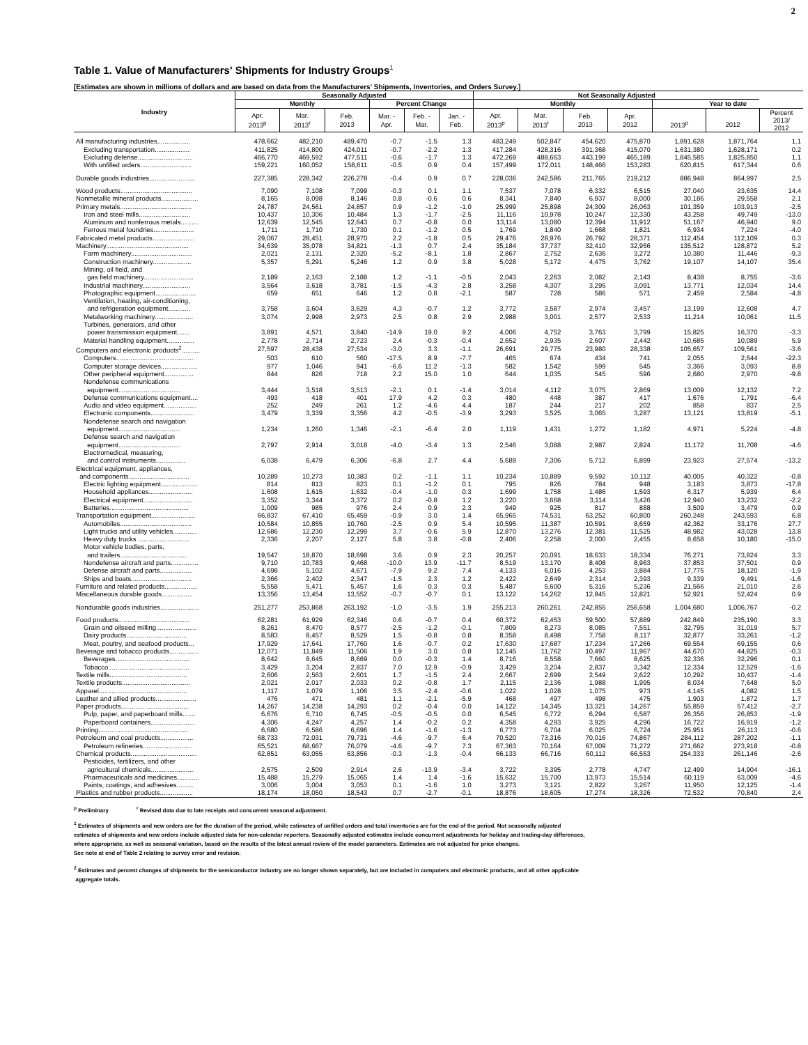2
Table 1. Value of Manufacturers' Shipments for Industry Groups<sup>1</sup>
[Estimates are shown in millions of dollars and are based on data from the Manufacturers' Shipments, Inventories, and Orders Survey.]
| Industry | Seasonally Adjusted | | | | | | Not Seasonally Adjusted | | | | | | |
| --- | --- | --- | --- | --- | --- | --- | --- | --- | --- | --- | --- | --- | --- |
| | Monthly | | | Percent Change | | | Monthly | | | | Year to date | | |
| | Apr. 2013<sup>p</sup> | Mar. 2013<sup>r</sup> | Feb. 2013 | Mar. - Apr. | Feb. - Mar. | Jan. - Feb. | Apr. 2013<sup>p</sup> | Mar. 2013<sup>r</sup> | Feb. 2013 | Apr. 2012 | 2013<sup>p</sup> | 2012 | Percent 2013/ 2012 |
| All manufacturing industries.................. | 478,662 | 482,210 | 489,470 | -0.7 | -1.5 | 1.3 | 483,249 | 502,847 | 454,620 | 475,870 | 1,891,628 | 1,871,764 | 1.1 |
| Excluding transportation................... | 411,825 | 414,800 | 424,011 | -0.7 | -2.2 | 1.3 | 417,284 | 428,316 | 391,368 | 415,070 | 1,631,380 | 1,628,171 | 0.2 |
| Excluding defense.............................. | 466,770 | 469,592 | 477,511 | -0.6 | -1.7 | 1.3 | 472,269 | 488,663 | 443,199 | 465,189 | 1,845,585 | 1,825,850 | 1.1 |
| With unfilled orders............................ | 159,221 | 160,052 | 158,611 | -0.5 | 0.9 | 0.4 | 157,499 | 172,011 | 148,466 | 153,283 | 620,815 | 617,344 | 0.6 |
| Durable goods industries......................... | 227,385 | 228,342 | 226,278 | -0.4 | 0.9 | 0.7 | 228,036 | 242,586 | 211,765 | 219,212 | 886,948 | 864,997 | 2.5 |
| Wood products....................................... | 7,090 | 7,108 | 7,099 | -0.3 | 0.1 | 1.1 | 7,537 | 7,078 | 6,332 | 6,515 | 27,040 | 23,635 | 14.4 |
| Nonmetallic mineral products.................... | 8,165 | 8,098 | 8,146 | 0.8 | -0.6 | 0.6 | 8,341 | 7,840 | 6,937 | 8,000 | 30,186 | 29,558 | 2.1 |
| Primary metals....................................... | 24,787 | 24,561 | 24,857 | 0.9 | -1.2 | -1.0 | 25,999 | 25,898 | 24,309 | 26,063 | 101,359 | 103,913 | -2.5 |
| Iron and steel mills............................ | 10,437 | 10,306 | 10,484 | 1.3 | -1.7 | -2.5 | 11,116 | 10,978 | 10,247 | 12,330 | 43,258 | 49,749 | -13.0 |
| Aluminum and nonferrous metals.......... | 12,639 | 12,545 | 12,643 | 0.7 | -0.8 | 0.0 | 13,114 | 13,080 | 12,394 | 11,912 | 51,167 | 46,940 | 9.0 |
| Ferrous metal foundries...................... | 1,711 | 1,710 | 1,730 | 0.1 | -1.2 | 0.5 | 1,769 | 1,840 | 1,668 | 1,821 | 6,934 | 7,224 | -4.0 |
| Fabricated metal products....................... | 29,067 | 28,451 | 28,970 | 2.2 | -1.8 | 0.5 | 29,476 | 28,976 | 26,792 | 28,371 | 112,454 | 112,109 | 0.3 |
| Machinery............................................. | 34,639 | 35,078 | 34,821 | -1.3 | 0.7 | 2.4 | 35,184 | 37,737 | 32,410 | 32,956 | 135,512 | 128,872 | 5.2 |
| Farm machinery................................. | 2,021 | 2,131 | 2,320 | -5.2 | -8.1 | 1.8 | 2,867 | 2,752 | 2,636 | 3,272 | 10,380 | 11,446 | -9.3 |
| Construction machinery..................... | 5,357 | 5,291 | 5,246 | 1.2 | 0.9 | 3.8 | 5,028 | 5,172 | 4,475 | 3,762 | 19,107 | 14,107 | 35.4 |
| Mining, oil field, and gas field machinery........................... | 2,189 | 2,163 | 2,188 | 1.2 | -1.1 | -0.5 | 2,043 | 2,263 | 2,082 | 2,143 | 8,438 | 8,755 | -3.6 |
| Industrial machinery.......................... | 3,564 | 3,618 | 3,781 | -1.5 | -4.3 | 2.8 | 3,258 | 4,307 | 3,295 | 3,091 | 13,771 | 12,034 | 14.4 |
| Photographic equipment...................... | 659 | 651 | 646 | 1.2 | 0.8 | -2.1 | 587 | 728 | 586 | 571 | 2,459 | 2,584 | -4.8 |
| Ventilation, heating, air-conditioning, and refrigeration equipment............ | 3,758 | 3,604 | 3,629 | 4.3 | -0.7 | 1.2 | 3,772 | 3,587 | 2,974 | 3,457 | 13,199 | 12,608 | 4.7 |
| Metalworking machinery..................... | 3,074 | 2,998 | 2,973 | 2.5 | 0.8 | 2.9 | 2,988 | 3,001 | 2,577 | 2,533 | 11,214 | 10,061 | 11.5 |
| Turbines, generators, and other power transmission equipment....... | 3,891 | 4,571 | 3,840 | -14.9 | 19.0 | 9.2 | 4,006 | 4,752 | 3,763 | 3,799 | 15,825 | 16,370 | -3.3 |
| Material handling equipment............... | 2,778 | 2,714 | 2,723 | 2.4 | -0.3 | -0.4 | 2,652 | 2,935 | 2,607 | 2,442 | 10,685 | 10,089 | 5.9 |
| Computers and electronic products<sup>2</sup>.......... | 27,597 | 28,438 | 27,534 | -3.0 | 3.3 | -1.1 | 26,691 | 29,775 | 23,980 | 28,338 | 105,657 | 109,561 | -3.6 |
| Computers.......................................... | 503 | 610 | 560 | -17.5 | 8.9 | -7.7 | 465 | 674 | 434 | 741 | 2,055 | 2,644 | -22.3 |
| Computer storage devices.................... | 977 | 1,046 | 941 | -6.6 | 11.2 | -1.3 | 582 | 1,542 | 599 | 545 | 3,366 | 3,093 | 8.8 |
| Other peripheral equipment................ | 844 | 826 | 718 | 2.2 | 15.0 | 1.0 | 644 | 1,035 | 545 | 596 | 2,680 | 2,970 | -9.8 |
| Nondefense communications equipment.................................. | 3,444 | 3,518 | 3,513 | -2.1 | 0.1 | -1.4 | 3,014 | 4,112 | 3,075 | 2,869 | 13,009 | 12,132 | 7.2 |
| Defense communications equipment.... | 493 | 418 | 401 | 17.9 | 4.2 | 0.3 | 480 | 448 | 387 | 417 | 1,676 | 1,791 | -6.4 |
| Audio and video equipment.................. | 252 | 249 | 261 | 1.2 | -4.6 | 4.4 | 187 | 244 | 217 | 202 | 858 | 837 | 2.5 |
| Electronic components........................ | 3,479 | 3,339 | 3,356 | 4.2 | -0.5 | -3.9 | 3,293 | 3,525 | 3,065 | 3,287 | 13,121 | 13,819 | -5.1 |
| Nondefense search and navigation equipment.................................. | 1,234 | 1,260 | 1,346 | -2.1 | -6.4 | 2.0 | 1,119 | 1,431 | 1,272 | 1,182 | 4,971 | 5,224 | -4.8 |
| Defense search and navigation equipment.................................. | 2,797 | 2,914 | 3,018 | -4.0 | -3.4 | 1.3 | 2,546 | 3,088 | 2,987 | 2,824 | 11,172 | 11,708 | -4.6 |
| Electromedical, measuring, and control instruments................ | 6,038 | 6,479 | 6,306 | -6.8 | 2.7 | 4.4 | 5,689 | 7,306 | 5,712 | 6,899 | 23,923 | 27,574 | -13.2 |
| Electrical equipment, appliances, and components................................. | 10,289 | 10,273 | 10,383 | 0.2 | -1.1 | 1.1 | 10,234 | 10,889 | 9,592 | 10,112 | 40,005 | 40,322 | -0.8 |
| Electric lighting equipment.................... | 814 | 813 | 823 | 0.1 | -1.2 | 0.1 | 795 | 826 | 784 | 948 | 3,183 | 3,873 | -17.8 |
| Household appliances........................ | 1,608 | 1,615 | 1,632 | -0.4 | -1.0 | 0.3 | 1,699 | 1,758 | 1,486 | 1,593 | 6,317 | 5,939 | 6.4 |
| Electrical equipment........................... | 3,352 | 3,344 | 3,372 | 0.2 | -0.8 | 1.2 | 3,220 | 3,668 | 3,114 | 3,426 | 12,940 | 13,232 | -2.2 |
| Batteries........................................... | 1,009 | 985 | 976 | 2.4 | 0.9 | 2.3 | 949 | 925 | 817 | 888 | 3,509 | 3,479 | 0.9 |
| Transportation equipment........................ | 66,837 | 67,410 | 65,459 | -0.9 | 3.0 | 1.4 | 65,965 | 74,531 | 63,252 | 60,800 | 260,248 | 243,593 | 6.8 |
| Automobiles....................................... | 10,584 | 10,855 | 10,760 | -2.5 | 0.9 | 5.4 | 10,595 | 11,387 | 10,591 | 8,659 | 42,362 | 33,176 | 27.7 |
| Light trucks and utility vehicles............. | 12,686 | 12,230 | 12,299 | 3.7 | -0.6 | 5.9 | 12,870 | 13,276 | 12,381 | 11,525 | 48,982 | 43,028 | 13.8 |
| Heavy duty trucks ............................ | 2,336 | 2,207 | 2,127 | 5.8 | 3.8 | -0.8 | 2,406 | 2,258 | 2,000 | 2,455 | 8,658 | 10,180 | -15.0 |
| Motor vehicle bodies, parts, and trailers.................................... | 19,547 | 18,870 | 18,698 | 3.6 | 0.9 | 2.3 | 20,257 | 20,091 | 18,633 | 18,334 | 76,271 | 73,824 | 3.3 |
| Nondefense aircraft and parts............... | 9,710 | 10,783 | 9,468 | -10.0 | 13.9 | -11.7 | 8,519 | 13,170 | 8,408 | 8,963 | 37,853 | 37,501 | 0.9 |
| Defense aircraft and parts.................. | 4,698 | 5,102 | 4,671 | -7.9 | 9.2 | 7.4 | 4,133 | 6,016 | 4,253 | 3,884 | 17,775 | 18,120 | -1.9 |
| Ships and boats................................. | 2,366 | 2,402 | 2,347 | -1.5 | 2.3 | 1.2 | 2,422 | 2,649 | 2,314 | 2,393 | 9,339 | 9,491 | -1.6 |
| Furniture and related products.................. | 5,558 | 5,471 | 5,457 | 1.6 | 0.3 | 0.3 | 5,487 | 5,600 | 5,316 | 5,236 | 21,566 | 21,010 | 2.6 |
| Miscellaneous durable goods................. | 13,356 | 13,454 | 13,552 | -0.7 | -0.7 | 0.1 | 13,122 | 14,262 | 12,845 | 12,821 | 52,921 | 52,424 | 0.9 |
| Nondurable goods industries..................... | 251,277 | 253,868 | 263,192 | -1.0 | -3.5 | 1.9 | 255,213 | 260,261 | 242,855 | 256,658 | 1,004,680 | 1,006,767 | -0.2 |
| Food products....................................... | 62,281 | 61,929 | 62,346 | 0.6 | -0.7 | 0.4 | 60,372 | 62,453 | 59,500 | 57,889 | 242,849 | 235,190 | 3.3 |
| Grain and oilseed milling...................... | 8,261 | 8,470 | 8,577 | -2.5 | -1.2 | -0.1 | 7,809 | 8,273 | 8,085 | 7,551 | 32,795 | 31,019 | 5.7 |
| Dairy products................................. | 8,583 | 8,457 | 8,529 | 1.5 | -0.8 | 0.8 | 8,358 | 8,498 | 7,758 | 8,117 | 32,877 | 33,261 | -1.2 |
| Meat, poultry, and seafood products... | 17,929 | 17,641 | 17,760 | 1.6 | -0.7 | 0.2 | 17,630 | 17,687 | 17,234 | 17,266 | 69,554 | 69,155 | 0.6 |
| Beverage and tobacco products................ | 12,071 | 11,849 | 11,506 | 1.9 | 3.0 | 0.8 | 12,145 | 11,762 | 10,497 | 11,967 | 44,670 | 44,825 | -0.3 |
| Beverages......................................... | 8,642 | 8,645 | 8,669 | 0.0 | -0.3 | 1.4 | 8,716 | 8,558 | 7,660 | 8,625 | 32,336 | 32,296 | 0.1 |
| Tobacco............................................ | 3,429 | 3,204 | 2,837 | 7.0 | 12.9 | -0.9 | 3,429 | 3,204 | 2,837 | 3,342 | 12,334 | 12,529 | -1.6 |
| Textile mills.......................................... | 2,606 | 2,563 | 2,601 | 1.7 | -1.5 | 2.4 | 2,667 | 2,699 | 2,549 | 2,622 | 10,292 | 10,437 | -1.4 |
| Textile products..................................... | 2,021 | 2,017 | 2,033 | 0.2 | -0.8 | 1.7 | 2,115 | 2,136 | 1,988 | 1,995 | 8,034 | 7,648 | 5.0 |
| Apparel................................................ | 1,117 | 1,079 | 1,106 | 3.5 | -2.4 | -0.6 | 1,022 | 1,028 | 1,075 | 973 | 4,145 | 4,082 | 1.5 |
| Leather and allied products...................... | 476 | 471 | 481 | 1.1 | -2.1 | -5.9 | 468 | 497 | 498 | 475 | 1,903 | 1,872 | 1.7 |
| Paper products..................................... | 14,267 | 14,238 | 14,293 | 0.2 | -0.4 | 0.0 | 14,122 | 14,345 | 13,321 | 14,267 | 55,859 | 57,412 | -2.7 |
| Pulp, paper, and paperboard mills....... | 6,676 | 6,710 | 6,745 | -0.5 | -0.5 | 0.0 | 6,545 | 6,772 | 6,294 | 6,587 | 26,356 | 26,853 | -1.9 |
| Paperboard containers........................ | 4,306 | 4,247 | 4,257 | 1.4 | -0.2 | 0.2 | 4,358 | 4,293 | 3,925 | 4,296 | 16,722 | 16,919 | -1.2 |
| Printing................................................. | 6,680 | 6,586 | 6,696 | 1.4 | -1.6 | -1.3 | 6,773 | 6,704 | 6,025 | 6,724 | 25,951 | 26,113 | -0.6 |
| Petroleum and coal products.................. | 68,733 | 72,031 | 79,731 | -4.6 | -9.7 | 6.4 | 70,520 | 73,316 | 70,016 | 74,867 | 284,112 | 287,202 | -1.1 |
| Petroleum refineries........................... | 65,521 | 68,667 | 76,079 | -4.6 | -9.7 | 7.3 | 67,363 | 70,164 | 67,009 | 71,272 | 271,662 | 273,918 | -0.8 |
| Chemical products.................................... | 62,851 | 63,055 | 63,856 | -0.3 | -1.3 | -0.4 | 66,133 | 66,716 | 60,112 | 66,553 | 254,333 | 261,146 | -2.6 |
| Pesticides, fertilizers, and other agricultural chemicals....................... | 2,575 | 2,509 | 2,914 | 2.6 | -13.9 | -3.4 | 3,722 | 3,395 | 2,778 | 4,747 | 12,499 | 14,904 | -16.1 |
| Pharmaceuticals and medicines............ | 15,488 | 15,279 | 15,065 | 1.4 | 1.4 | -1.6 | 15,632 | 15,700 | 13,973 | 15,514 | 60,119 | 63,009 | -4.6 |
| Paints, coatings, and adhesives......... | 3,006 | 3,004 | 3,053 | 0.1 | -1.6 | 1.0 | 3,273 | 3,121 | 2,822 | 3,267 | 11,950 | 12,125 | -1.4 |
| Plastics and rubber products.................. | 18,174 | 18,050 | 18,543 | 0.7 | -2.7 | -0.1 | 18,876 | 18,605 | 17,274 | 18,326 | 72,532 | 70,840 | 2.4 |
<sup>p</sup> Preliminary <sup>r</sup> Revised data due to late receipts and concurrent seasonal adjustment.
<sup>1</sup> Estimates of shipments and new orders are for the duration of the period, while estimates of unfilled orders and total inventories are for the end of the period. Not seasonally adjusted
estimates of shipments and new orders include adjusted data for non-calendar reporters. Seasonally adjusted estimates include concurrent adjustments for holiday and trading-day differences,
where appropriate, as well as seasonal variation, based on the results of the latest annual review of the model parameters. Estimates are not adjusted for price changes.
See note at end of Table 2 relating to survey error and revision.
<sup>2</sup> Estimates and percent changes of shipments for the semiconductor industry are no longer shown separately, but are included in computers and electronic products, and all other applicable
aggregate totals.